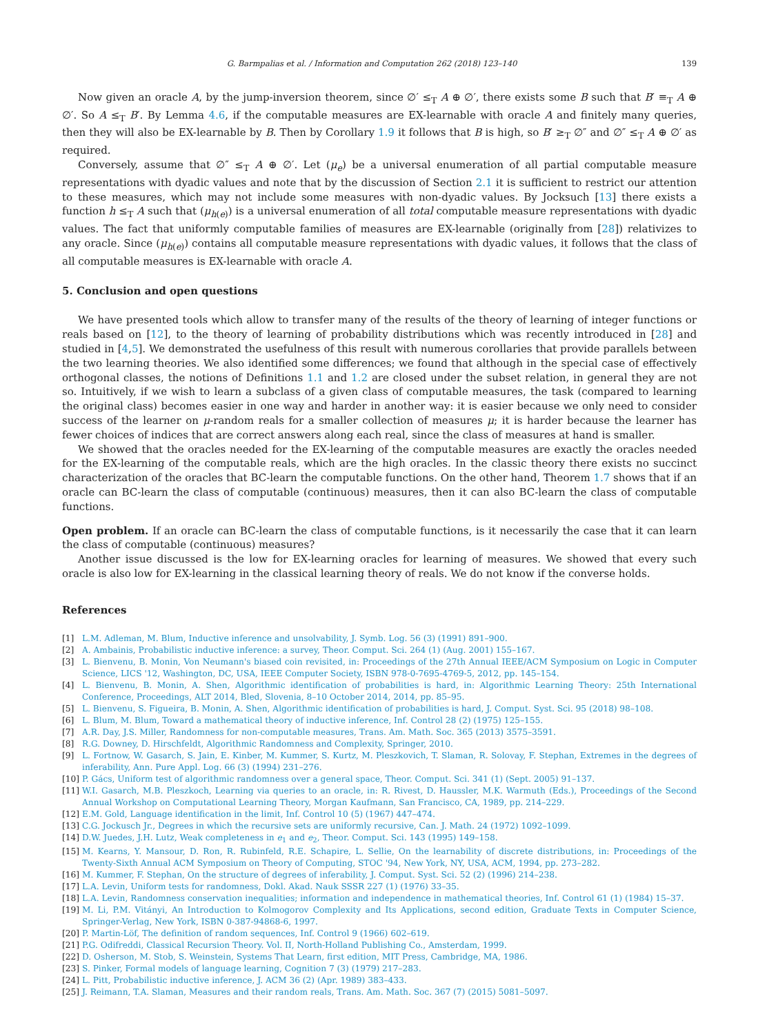G. Barmpalias et al. / Information and Computation 262 (2018) 123–140 139
Now given an oracle A, by the jump-inversion theorem, since ∅′ ≤<sub>T</sub> A ⊕ ∅′, there exists some B such that B′ ≡<sub>T</sub> A ⊕ ∅′. So A ≤<sub>T</sub> B′. By Lemma 4.6, if the computable measures are EX-learnable with oracle A and finitely many queries, then they will also be EX-learnable by B. Then by Corollary 1.9 it follows that B is high, so B′ ≥<sub>T</sub> ∅″ and ∅″ ≤<sub>T</sub> A ⊕ ∅′ as required.
Conversely, assume that ∅″ ≤<sub>T</sub> A ⊕ ∅′. Let (μ<sub>e</sub>) be a universal enumeration of all partial computable measure representations with dyadic values and note that by the discussion of Section 2.1 it is sufficient to restrict our attention to these measures, which may not include some measures with non-dyadic values. By Jocksuch [13] there exists a function h ≤<sub>T</sub> A such that (μ<sub>h(e)</sub>) is a universal enumeration of all total computable measure representations with dyadic values. The fact that uniformly computable families of measures are EX-learnable (originally from [28]) relativizes to any oracle. Since (μ<sub>h(e)</sub>) contains all computable measure representations with dyadic values, it follows that the class of all computable measures is EX-learnable with oracle A.
5. Conclusion and open questions
We have presented tools which allow to transfer many of the results of the theory of learning of integer functions or reals based on [12], to the theory of learning of probability distributions which was recently introduced in [28] and studied in [4,5]. We demonstrated the usefulness of this result with numerous corollaries that provide parallels between the two learning theories. We also identified some differences; we found that although in the special case of effectively orthogonal classes, the notions of Definitions 1.1 and 1.2 are closed under the subset relation, in general they are not so. Intuitively, if we wish to learn a subclass of a given class of computable measures, the task (compared to learning the original class) becomes easier in one way and harder in another way: it is easier because we only need to consider success of the learner on μ-random reals for a smaller collection of measures μ; it is harder because the learner has fewer choices of indices that are correct answers along each real, since the class of measures at hand is smaller.
We showed that the oracles needed for the EX-learning of the computable measures are exactly the oracles needed for the EX-learning of the computable reals, which are the high oracles. In the classic theory there exists no succinct characterization of the oracles that BC-learn the computable functions. On the other hand, Theorem 1.7 shows that if an oracle can BC-learn the class of computable (continuous) measures, then it can also BC-learn the class of computable functions.
Open problem. If an oracle can BC-learn the class of computable functions, is it necessarily the case that it can learn the class of computable (continuous) measures?
Another issue discussed is the low for EX-learning oracles for learning of measures. We showed that every such oracle is also low for EX-learning in the classical learning theory of reals. We do not know if the converse holds.
References
[1] L.M. Adleman, M. Blum, Inductive inference and unsolvability, J. Symb. Log. 56 (3) (1991) 891–900.
[2] A. Ambainis, Probabilistic inductive inference: a survey, Theor. Comput. Sci. 264 (1) (Aug. 2001) 155–167.
[3] L. Bienvenu, B. Monin, Von Neumann's biased coin revisited, in: Proceedings of the 27th Annual IEEE/ACM Symposium on Logic in Computer Science, LICS '12, Washington, DC, USA, IEEE Computer Society, ISBN 978-0-7695-4769-5, 2012, pp. 145–154.
[4] L. Bienvenu, B. Monin, A. Shen, Algorithmic identification of probabilities is hard, in: Algorithmic Learning Theory: 25th International Conference, Proceedings, ALT 2014, Bled, Slovenia, 8–10 October 2014, 2014, pp. 85–95.
[5] L. Bienvenu, S. Figueira, B. Monin, A. Shen, Algorithmic identification of probabilities is hard, J. Comput. Syst. Sci. 95 (2018) 98–108.
[6] L. Blum, M. Blum, Toward a mathematical theory of inductive inference, Inf. Control 28 (2) (1975) 125–155.
[7] A.R. Day, J.S. Miller, Randomness for non-computable measures, Trans. Am. Math. Soc. 365 (2013) 3575–3591.
[8] R.G. Downey, D. Hirschfeldt, Algorithmic Randomness and Complexity, Springer, 2010.
[9] L. Fortnow, W. Gasarch, S. Jain, E. Kinber, M. Kummer, S. Kurtz, M. Pleszkovich, T. Slaman, R. Solovay, F. Stephan, Extremes in the degrees of inferability, Ann. Pure Appl. Log. 66 (3) (1994) 231–276.
[10] P. Gács, Uniform test of algorithmic randomness over a general space, Theor. Comput. Sci. 341 (1) (Sept. 2005) 91–137.
[11] W.I. Gasarch, M.B. Pleszkoch, Learning via queries to an oracle, in: R. Rivest, D. Haussler, M.K. Warmuth (Eds.), Proceedings of the Second Annual Workshop on Computational Learning Theory, Morgan Kaufmann, San Francisco, CA, 1989, pp. 214–229.
[12] E.M. Gold, Language identification in the limit, Inf. Control 10 (5) (1967) 447–474.
[13] C.G. Jockusch Jr., Degrees in which the recursive sets are uniformly recursive, Can. J. Math. 24 (1972) 1092–1099.
[14] D.W. Juedes, J.H. Lutz, Weak completeness in e<sub>1</sub> and e<sub>2</sub>, Theor. Comput. Sci. 143 (1995) 149–158.
[15] M. Kearns, Y. Mansour, D. Ron, R. Rubinfeld, R.E. Schapire, L. Sellie, On the learnability of discrete distributions, in: Proceedings of the Twenty-Sixth Annual ACM Symposium on Theory of Computing, STOC '94, New York, NY, USA, ACM, 1994, pp. 273–282.
[16] M. Kummer, F. Stephan, On the structure of degrees of inferability, J. Comput. Syst. Sci. 52 (2) (1996) 214–238.
[17] L.A. Levin, Uniform tests for randomness, Dokl. Akad. Nauk SSSR 227 (1) (1976) 33–35.
[18] L.A. Levin, Randomness conservation inequalities; information and independence in mathematical theories, Inf. Control 61 (1) (1984) 15–37.
[19] M. Li, P.M. Vitányi, An Introduction to Kolmogorov Complexity and Its Applications, second edition, Graduate Texts in Computer Science, Springer-Verlag, New York, ISBN 0-387-94868-6, 1997.
[20] P. Martin-Löf, The definition of random sequences, Inf. Control 9 (1966) 602–619.
[21] P.G. Odifreddi, Classical Recursion Theory. Vol. II, North-Holland Publishing Co., Amsterdam, 1999.
[22] D. Osherson, M. Stob, S. Weinstein, Systems That Learn, first edition, MIT Press, Cambridge, MA, 1986.
[23] S. Pinker, Formal models of language learning, Cognition 7 (3) (1979) 217–283.
[24] L. Pitt, Probabilistic inductive inference, J. ACM 36 (2) (Apr. 1989) 383–433.
[25] J. Reimann, T.A. Slaman, Measures and their random reals, Trans. Am. Math. Soc. 367 (7) (2015) 5081–5097.